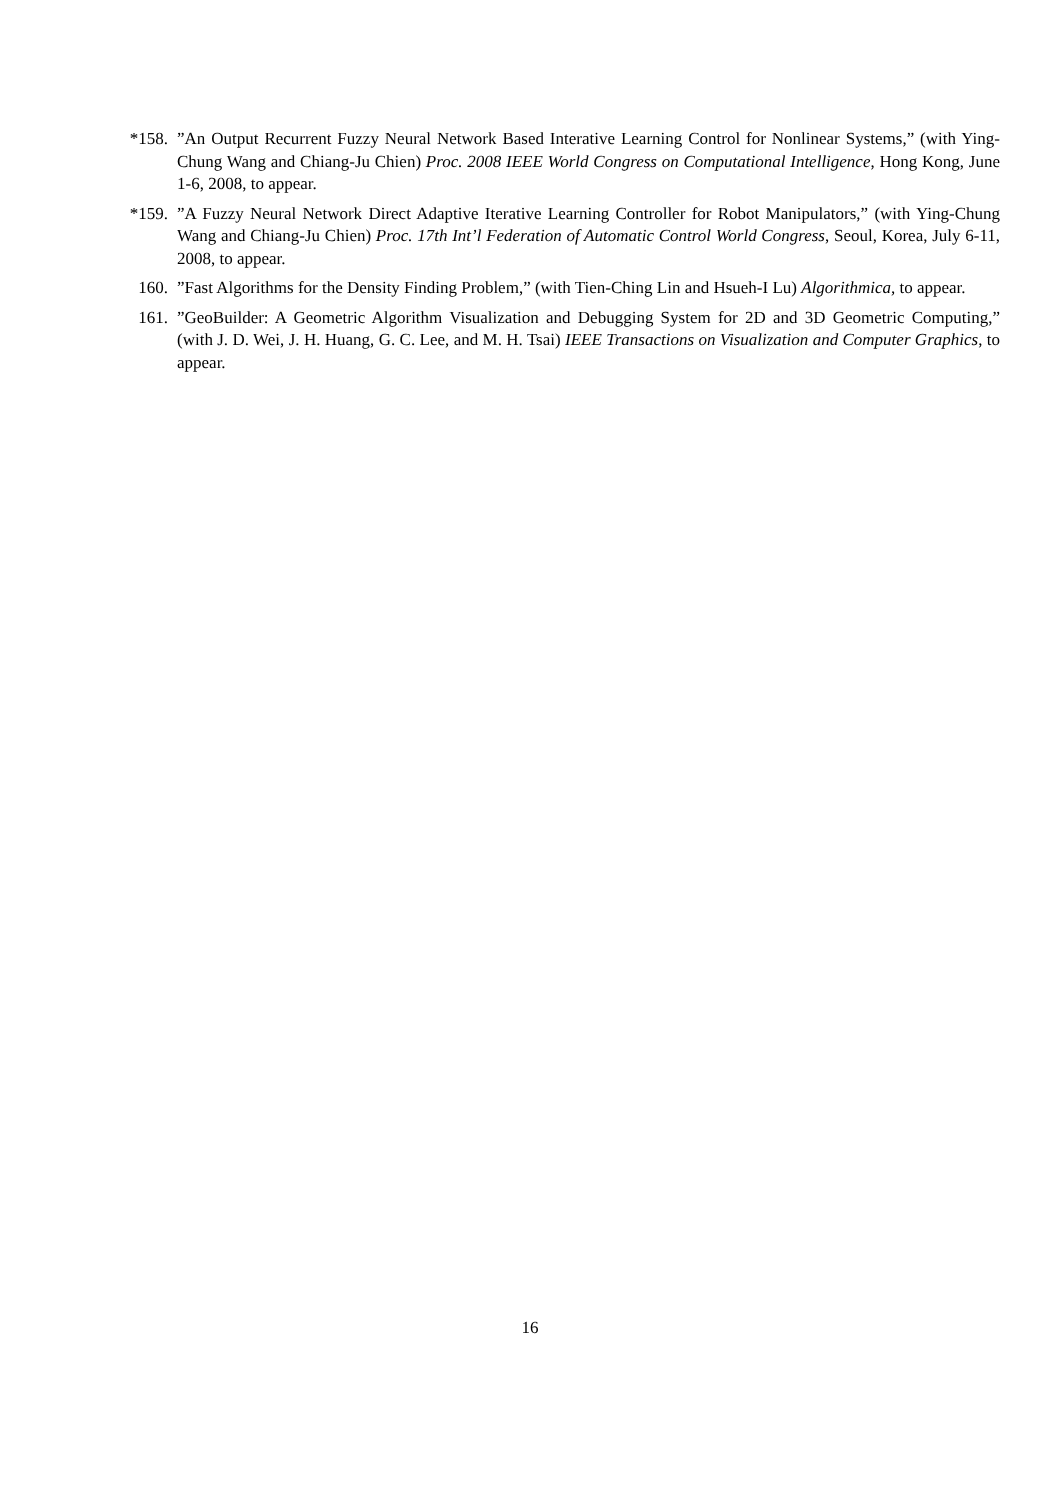*158.
”An Output Recurrent Fuzzy Neural Network Based Interative Learning Control for Nonlinear Systems,” (with Ying-Chung Wang and Chiang-Ju Chien) Proc. 2008 IEEE World Congress on Computational Intelligence, Hong Kong, June 1-6, 2008, to appear.
*159.
”A Fuzzy Neural Network Direct Adaptive Iterative Learning Controller for Robot Manipulators,” (with Ying-Chung Wang and Chiang-Ju Chien) Proc. 17th Int’l Federation of Automatic Control World Congress, Seoul, Korea, July 6-11, 2008, to appear.
160. ”Fast Algorithms for the Density Finding Problem,” (with Tien-Ching Lin and Hsueh-I Lu) Algorithmica, to appear.
161. ”GeoBuilder: A Geometric Algorithm Visualization and Debugging System for 2D and 3D Geometric Computing,” (with J. D. Wei, J. H. Huang, G. C. Lee, and M. H. Tsai) IEEE Transactions on Visualization and Computer Graphics, to appear.
16